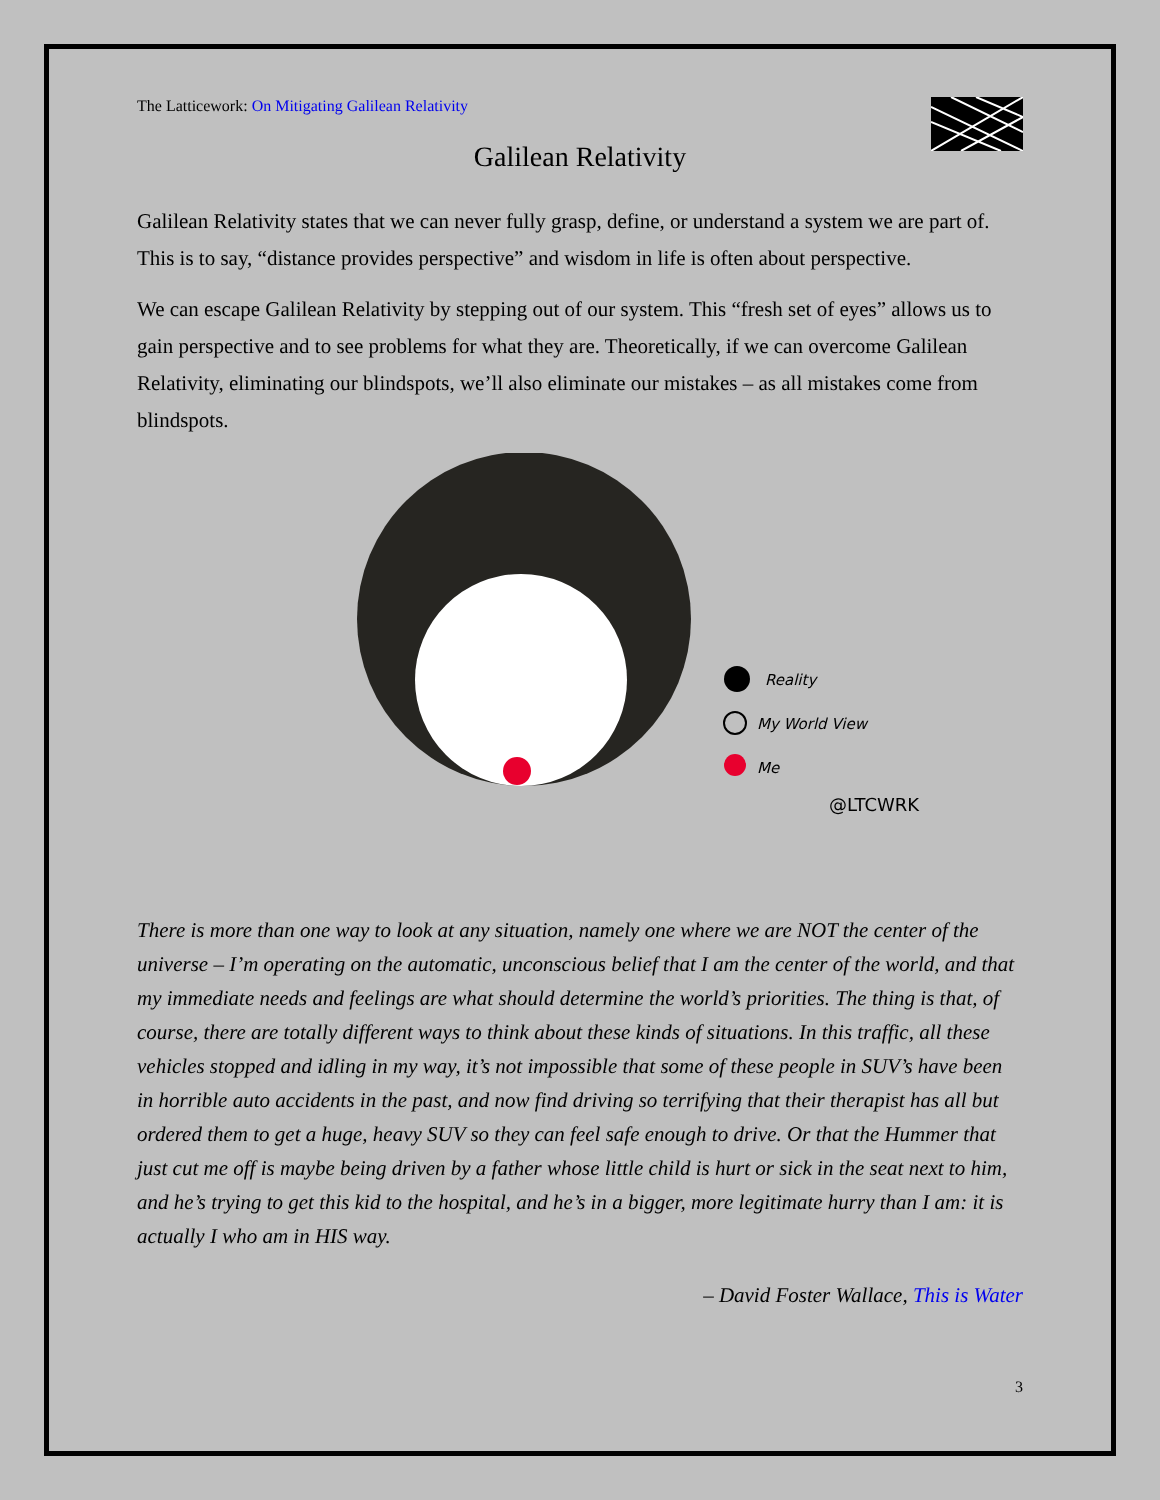The Latticework: On Mitigating Galilean Relativity
Galilean Relativity
Galilean Relativity states that we can never fully grasp, define, or understand a system we are part of. This is to say, “distance provides perspective” and wisdom in life is often about perspective.
We can escape Galilean Relativity by stepping out of our system. This “fresh set of eyes” allows us to gain perspective and to see problems for what they are. Theoretically, if we can overcome Galilean Relativity, eliminating our blindspots, we’ll also eliminate our mistakes – as all mistakes come from blindspots.
Reality
My World View
Me
@LTCWRK
There is more than one way to look at any situation, namely one where we are NOT the center of the universe – I’m operating on the automatic, unconscious belief that I am the center of the world, and that my immediate needs and feelings are what should determine the world’s priorities. The thing is that, of course, there are totally different ways to think about these kinds of situations. In this traffic, all these vehicles stopped and idling in my way, it’s not impossible that some of these people in SUV’s have been in horrible auto accidents in the past, and now find driving so terrifying that their therapist has all but ordered them to get a huge, heavy SUV so they can feel safe enough to drive. Or that the Hummer that just cut me off is maybe being driven by a father whose little child is hurt or sick in the seat next to him, and he’s trying to get this kid to the hospital, and he’s in a bigger, more legitimate hurry than I am: it is actually I who am in HIS way.
– David Foster Wallace, This is Water
3